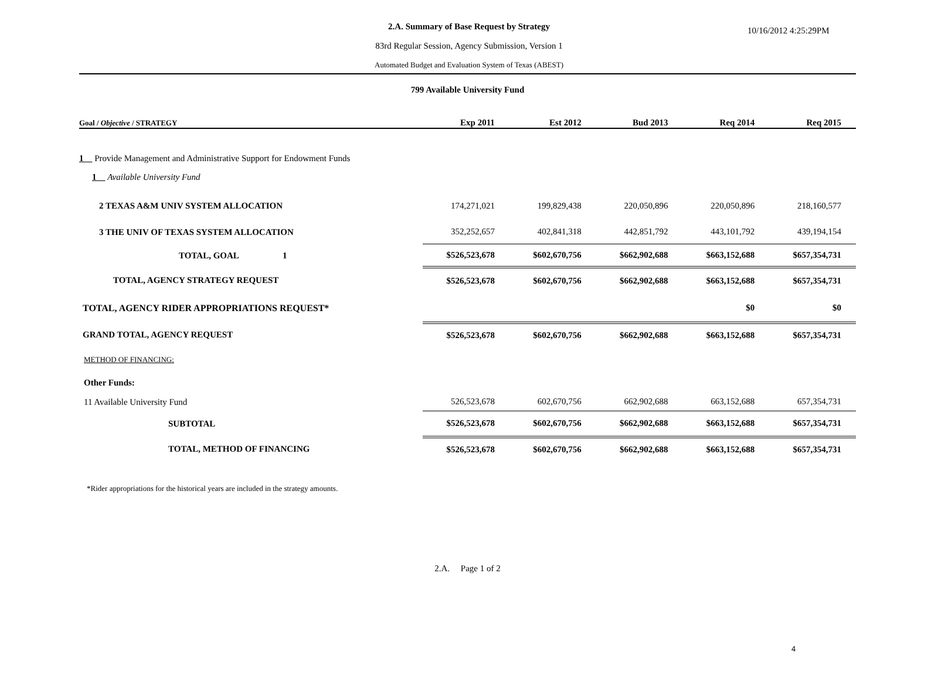2.A. Summary of Base Request by Strategy 10/16/2012 4:25:29PM
83rd Regular Session, Agency Submission, Version 1
Automated Budget and Evaluation System of Texas (ABEST)
799 Available University Fund
| Goal / Objective / STRATEGY | Exp 2011 | Est 2012 | Bud 2013 | Req 2014 | Req 2015 |
| --- | --- | --- | --- | --- | --- |
| 1 Provide Management and Administrative Support for Endowment Funds | | | | | |
| 1 Available University Fund | | | | | |
| 2 TEXAS A&M UNIV SYSTEM ALLOCATION | 174,271,021 | 199,829,438 | 220,050,896 | 220,050,896 | 218,160,577 |
| 3 THE UNIV OF TEXAS SYSTEM ALLOCATION | 352,252,657 | 402,841,318 | 442,851,792 | 443,101,792 | 439,194,154 |
| TOTAL, GOAL 1 | $526,523,678 | $602,670,756 | $662,902,688 | $663,152,688 | $657,354,731 |
| TOTAL, AGENCY STRATEGY REQUEST | $526,523,678 | $602,670,756 | $662,902,688 | $663,152,688 | $657,354,731 |
| TOTAL, AGENCY RIDER APPROPRIATIONS REQUEST* | | | | $0 | $0 |
| GRAND TOTAL, AGENCY REQUEST | $526,523,678 | $602,670,756 | $662,902,688 | $663,152,688 | $657,354,731 |
| METHOD OF FINANCING: | | | | | |
| Other Funds: | | | | | |
| 11 Available University Fund | 526,523,678 | 602,670,756 | 662,902,688 | 663,152,688 | 657,354,731 |
| SUBTOTAL | $526,523,678 | $602,670,756 | $662,902,688 | $663,152,688 | $657,354,731 |
| TOTAL, METHOD OF FINANCING | $526,523,678 | $602,670,756 | $662,902,688 | $663,152,688 | $657,354,731 |
*Rider appropriations for the historical years are included in the strategy amounts.
2.A. Page 1 of 2
4